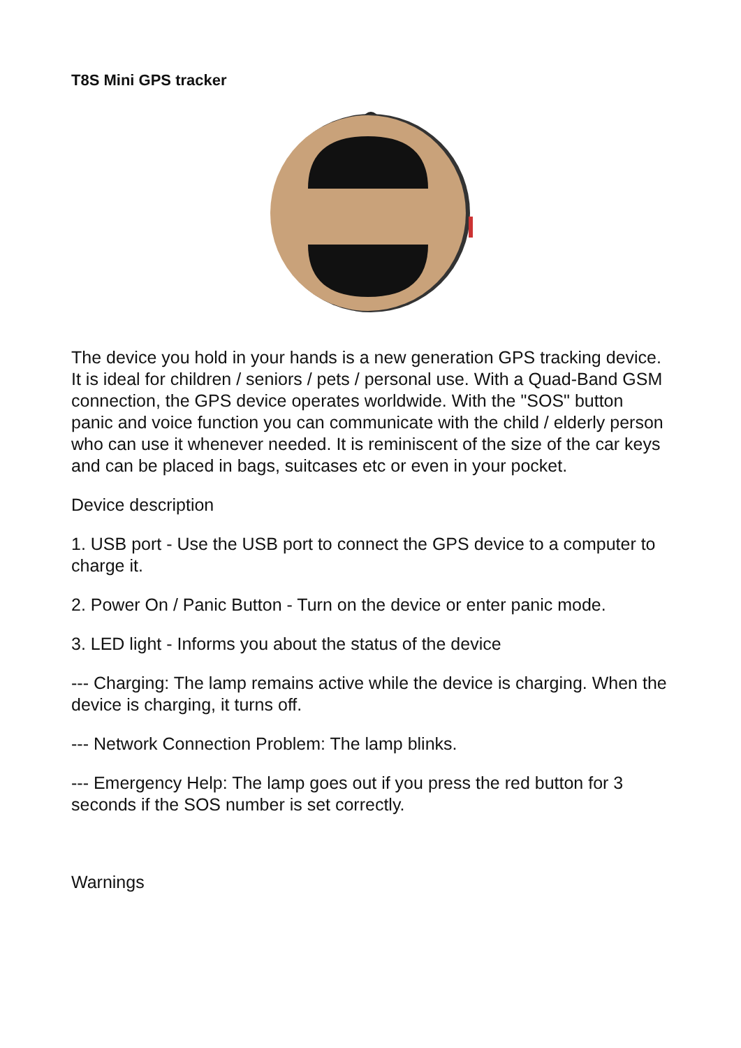T8S Mini GPS tracker
The device you hold in your hands is a new generation GPS tracking device. It is ideal for children / seniors / pets / personal use. With a Quad-Band GSM connection, the GPS device operates worldwide. With the "SOS" button panic and voice function you can communicate with the child / elderly person who can use it whenever needed. It is reminiscent of the size of the car keys and can be placed in bags, suitcases etc or even in your pocket.
Device description
1. USB port - Use the USB port to connect the GPS device to a computer to charge it.
2. Power On / Panic Button - Turn on the device or enter panic mode.
3. LED light - Informs you about the status of the device
--- Charging: The lamp remains active while the device is charging. When the device is charging, it turns off.
--- Network Connection Problem: The lamp blinks.
--- Emergency Help: The lamp goes out if you press the red button for 3 seconds if the SOS number is set correctly.
Warnings